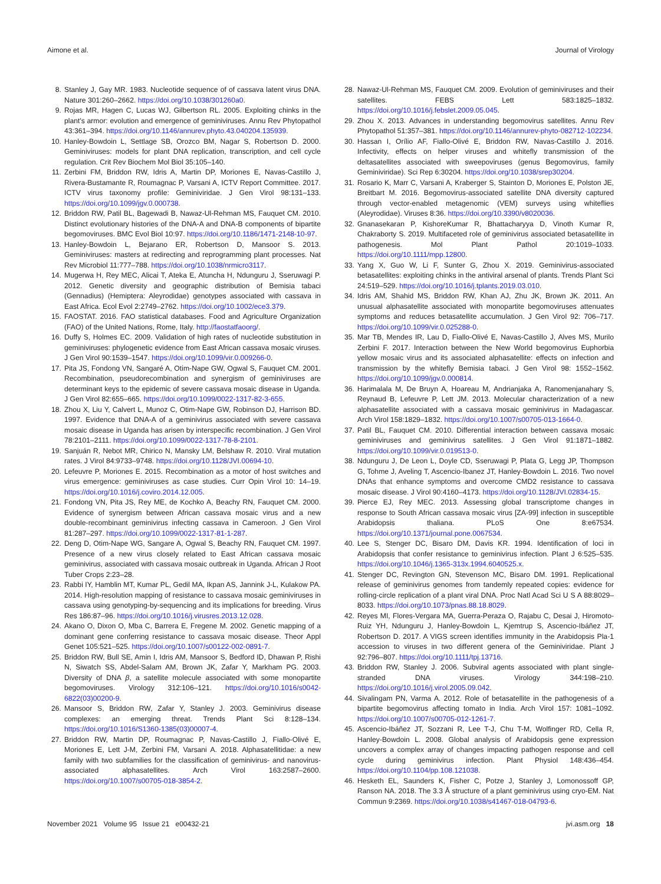Aimone et al. Journal of Virology
8. Stanley J, Gay MR. 1983. Nucleotide sequence of of cassava latent virus DNA. Nature 301:260–2662. https://doi.org/10.1038/301260a0.
9. Rojas MR, Hagen C, Lucas WJ, Gilbertson RL. 2005. Exploiting chinks in the plant's armor: evolution and emergence of geminiviruses. Annu Rev Phytopathol 43:361–394. https://doi.org/10.1146/annurev.phyto.43.040204.135939.
10. Hanley-Bowdoin L, Settlage SB, Orozco BM, Nagar S, Robertson D. 2000. Geminiviruses: models for plant DNA replication, transcription, and cell cycle regulation. Crit Rev Biochem Mol Biol 35:105–140.
11. Zerbini FM, Briddon RW, Idris A, Martin DP, Moriones E, Navas-Castillo J, Rivera-Bustamante R, Roumagnac P, Varsani A, ICTV Report Committee. 2017. ICTV virus taxonomy profile: Geminiviridae. J Gen Virol 98:131–133. https://doi.org/10.1099/jgv.0.000738.
12. Briddon RW, Patil BL, Bagewadi B, Nawaz-Ul-Rehman MS, Fauquet CM. 2010. Distinct evolutionary histories of the DNA-A and DNA-B components of bipartite begomoviruses. BMC Evol Biol 10:97. https://doi.org/10.1186/1471-2148-10-97.
13. Hanley-Bowdoin L, Bejarano ER, Robertson D, Mansoor S. 2013. Geminiviruses: masters at redirecting and reprogramming plant processes. Nat Rev Microbiol 11:777–788. https://doi.org/10.1038/nrmicro3117.
14. Mugerwa H, Rey MEC, Alicai T, Ateka E, Atuncha H, Ndunguru J, Sseruwagi P. 2012. Genetic diversity and geographic distribution of Bemisia tabaci (Gennadius) (Hemiptera: Aleyrodidae) genotypes associated with cassava in East Africa. Ecol Evol 2:2749–2762. https://doi.org/10.1002/ece3.379.
15. FAOSTAT. 2016. FAO statistical databases. Food and Agriculture Organization (FAO) of the United Nations, Rome, Italy. http://faostatfaoorg/.
16. Duffy S, Holmes EC. 2009. Validation of high rates of nucleotide substitution in geminiviruses: phylogenetic evidence from East African cassava mosaic viruses. J Gen Virol 90:1539–1547. https://doi.org/10.1099/vir.0.009266-0.
17. Pita JS, Fondong VN, Sangaré A, Otim-Nape GW, Ogwal S, Fauquet CM. 2001. Recombination, pseudorecombination and synergism of geminiviruses are determinant keys to the epidemic of severe cassava mosaic disease in Uganda. J Gen Virol 82:655–665. https://doi.org/10.1099/0022-1317-82-3-655.
18. Zhou X, Liu Y, Calvert L, Munoz C, Otim-Nape GW, Robinson DJ, Harrison BD. 1997. Evidence that DNA-A of a geminivirus associated with severe cassava mosaic disease in Uganda has arisen by interspecific recombination. J Gen Virol 78:2101–2111. https://doi.org/10.1099/0022-1317-78-8-2101.
19. Sanjuán R, Nebot MR, Chirico N, Mansky LM, Belshaw R. 2010. Viral mutation rates. J Virol 84:9733–9748. https://doi.org/10.1128/JVI.00694-10.
20. Lefeuvre P, Moriones E. 2015. Recombination as a motor of host switches and virus emergence: geminiviruses as case studies. Curr Opin Virol 10: 14–19. https://doi.org/10.1016/j.coviro.2014.12.005.
21. Fondong VN, Pita JS, Rey ME, de Kochko A, Beachy RN, Fauquet CM. 2000. Evidence of synergism between African cassava mosaic virus and a new double-recombinant geminivirus infecting cassava in Cameroon. J Gen Virol 81:287–297. https://doi.org/10.1099/0022-1317-81-1-287.
22. Deng D, Otim-Nape WG, Sangare A, Ogwal S, Beachy RN, Fauquet CM. 1997. Presence of a new virus closely related to East African cassava mosaic geminivirus, associated with cassava mosaic outbreak in Uganda. African J Root Tuber Crops 2:23–28.
23. Rabbi IY, Hamblin MT, Kumar PL, Gedil MA, Ikpan AS, Jannink J-L, Kulakow PA. 2014. High-resolution mapping of resistance to cassava mosaic geminiviruses in cassava using genotyping-by-sequencing and its implications for breeding. Virus Res 186:87–96. https://doi.org/10.1016/j.virusres.2013.12.028.
24. Akano O, Dixon O, Mba C, Barrera E, Fregene M. 2002. Genetic mapping of a dominant gene conferring resistance to cassava mosaic disease. Theor Appl Genet 105:521–525. https://doi.org/10.1007/s00122-002-0891-7.
25. Briddon RW, Bull SE, Amin I, Idris AM, Mansoor S, Bedford ID, Dhawan P, Rishi N, Siwatch SS, Abdel-Salam AM, Brown JK, Zafar Y, Markham PG. 2003. Diversity of DNA β, a satellite molecule associated with some monopartite begomoviruses. Virology 312:106–121. https://doi.org/10.1016/s0042-6822(03)00200-9.
26. Mansoor S, Briddon RW, Zafar Y, Stanley J. 2003. Geminivirus disease complexes: an emerging threat. Trends Plant Sci 8:128–134. https://doi.org/10.1016/S1360-1385(03)00007-4.
27. Briddon RW, Martin DP, Roumagnac P, Navas-Castillo J, Fiallo-Olivé E, Moriones E, Lett J-M, Zerbini FM, Varsani A. 2018. Alphasatellitidae: a new family with two subfamilies for the classification of geminivirus- and nanovirus-associated alphasatellites. Arch Virol 163:2587–2600. https://doi.org/10.1007/s00705-018-3854-2.
28. Nawaz-Ul-Rehman MS, Fauquet CM. 2009. Evolution of geminiviruses and their satellites. FEBS Lett 583:1825–1832. https://doi.org/10.1016/j.febslet.2009.05.045.
29. Zhou X. 2013. Advances in understanding begomovirus satellites. Annu Rev Phytopathol 51:357–381. https://doi.org/10.1146/annurev-phyto-082712-102234.
30. Hassan I, Orílio AF, Fiallo-Olivé E, Briddon RW, Navas-Castillo J. 2016. Infectivity, effects on helper viruses and whitefly transmission of the deltasatellites associated with sweepoviruses (genus Begomovirus, family Geminiviridae). Sci Rep 6:30204. https://doi.org/10.1038/srep30204.
31. Rosario K, Marr C, Varsani A, Kraberger S, Stainton D, Moriones E, Polston JE, Breitbart M. 2016. Begomovirus-associated satellite DNA diversity captured through vector-enabled metagenomic (VEM) surveys using whiteflies (Aleyrodidae). Viruses 8:36. https://doi.org/10.3390/v8020036.
32. Gnanasekaran P, KishoreKumar R, Bhattacharyya D, Vinoth Kumar R, Chakraborty S. 2019. Multifaceted role of geminivirus associated betasatellite in pathogenesis. Mol Plant Pathol 20:1019–1033. https://doi.org/10.1111/mpp.12800.
33. Yang X, Guo W, Li F, Sunter G, Zhou X. 2019. Geminivirus-associated betasatellites: exploiting chinks in the antiviral arsenal of plants. Trends Plant Sci 24:519–529. https://doi.org/10.1016/j.tplants.2019.03.010.
34. Idris AM, Shahid MS, Briddon RW, Khan AJ, Zhu JK, Brown JK. 2011. An unusual alphasatellite associated with monopartite begomoviruses attenuates symptoms and reduces betasatellite accumulation. J Gen Virol 92: 706–717. https://doi.org/10.1099/vir.0.025288-0.
35. Mar TB, Mendes IR, Lau D, Fiallo-Olivé E, Navas-Castillo J, Alves MS, Murilo Zerbini F. 2017. Interaction between the New World begomovirus Euphorbia yellow mosaic virus and its associated alphasatellite: effects on infection and transmission by the whitefly Bemisia tabaci. J Gen Virol 98: 1552–1562. https://doi.org/10.1099/jgv.0.000814.
36. Harimalala M, De Bruyn A, Hoareau M, Andrianjaka A, Ranomenjanahary S, Reynaud B, Lefeuvre P, Lett JM. 2013. Molecular characterization of a new alphasatellite associated with a cassava mosaic geminivirus in Madagascar. Arch Virol 158:1829–1832. https://doi.org/10.1007/s00705-013-1664-0.
37. Patil BL, Fauquet CM. 2010. Differential interaction between cassava mosaic geminiviruses and geminivirus satellites. J Gen Virol 91:1871–1882. https://doi.org/10.1099/vir.0.019513-0.
38. Ndunguru J, De Leon L, Doyle CD, Sseruwagi P, Plata G, Legg JP, Thompson G, Tohme J, Aveling T, Ascencio-Ibanez JT, Hanley-Bowdoin L. 2016. Two novel DNAs that enhance symptoms and overcome CMD2 resistance to cassava mosaic disease. J Virol 90:4160–4173. https://doi.org/10.1128/JVI.02834-15.
39. Pierce EJ, Rey MEC. 2013. Assessing global transcriptome changes in response to South African cassava mosaic virus [ZA-99] infection in susceptible Arabidopsis thaliana. PLoS One 8:e67534. https://doi.org/10.1371/journal.pone.0067534.
40. Lee S, Stenger DC, Bisaro DM, Davis KR. 1994. Identification of loci in Arabidopsis that confer resistance to geminivirus infection. Plant J 6:525–535. https://doi.org/10.1046/j.1365-313x.1994.6040525.x.
41. Stenger DC, Revington GN, Stevenson MC, Bisaro DM. 1991. Replicational release of geminivirus genomes from tandemly repeated copies: evidence for rolling-circle replication of a plant viral DNA. Proc Natl Acad Sci U S A 88:8029–8033. https://doi.org/10.1073/pnas.88.18.8029.
42. Reyes MI, Flores-Vergara MA, Guerra-Peraza O, Rajabu C, Desai J, Hiromoto-Ruiz YH, Ndunguru J, Hanley-Bowdoin L, Kjemtrup S, Ascencio-Ibáñez JT, Robertson D. 2017. A VIGS screen identifies immunity in the Arabidopsis Pla-1 accession to viruses in two different genera of the Geminiviridae. Plant J 92:796–807. https://doi.org/10.1111/tpj.13716.
43. Briddon RW, Stanley J. 2006. Subviral agents associated with plant single-stranded DNA viruses. Virology 344:198–210. https://doi.org/10.1016/j.virol.2005.09.042.
44. Sivalingam PN, Varma A. 2012. Role of betasatellite in the pathogenesis of a bipartite begomovirus affecting tomato in India. Arch Virol 157: 1081–1092. https://doi.org/10.1007/s00705-012-1261-7.
45. Ascencio-Ibáñez JT, Sozzani R, Lee T-J, Chu T-M, Wolfinger RD, Cella R, Hanley-Bowdoin L. 2008. Global analysis of Arabidopsis gene expression uncovers a complex array of changes impacting pathogen response and cell cycle during geminivirus infection. Plant Physiol 148:436–454. https://doi.org/10.1104/pp.108.121038.
46. Hesketh EL, Saunders K, Fisher C, Potze J, Stanley J, Lomonossoff GP, Ranson NA. 2018. The 3.3 Å structure of a plant geminivirus using cryo-EM. Nat Commun 9:2369. https://doi.org/10.1038/s41467-018-04793-6.
November 2021 Volume 95 Issue 21 e00432-21 jvi.asm.org 18